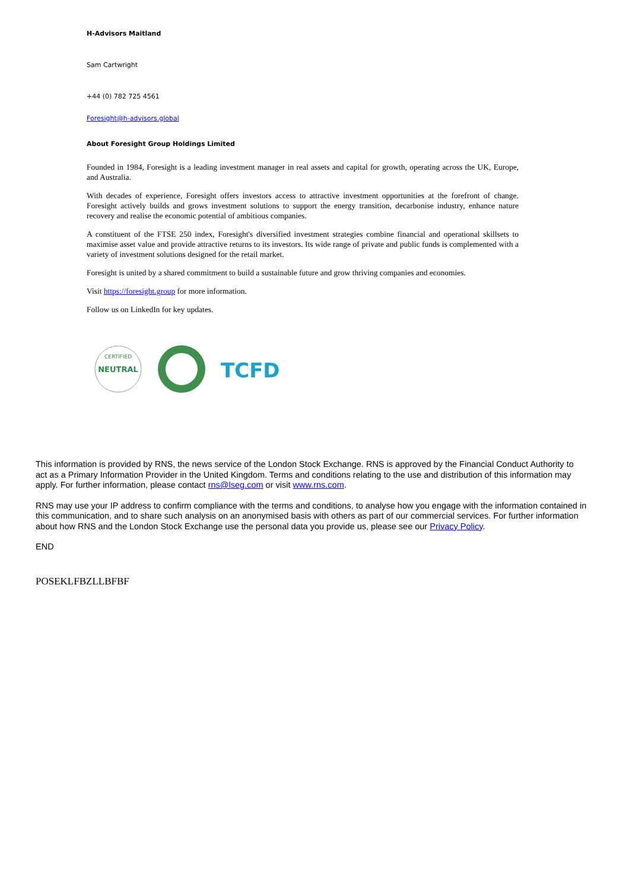H-Advisors Maitland
Sam Cartwright
+44 (0) 782 725 4561
Foresight@h-advisors.global
About Foresight Group Holdings Limited
Founded in 1984, Foresight is a leading investment manager in real assets and capital for growth, operating across the UK, Europe, and Australia.
With decades of experience, Foresight offers investors access to attractive investment opportunities at the forefront of change. Foresight actively builds and grows investment solutions to support the energy transition, decarbonise industry, enhance nature recovery and realise the economic potential of ambitious companies.
A constituent of the FTSE 250 index, Foresight's diversified investment strategies combine financial and operational skillsets to maximise asset value and provide attractive returns to its investors. Its wide range of private and public funds is complemented with a variety of investment solutions designed for the retail market.
Foresight is united by a shared commitment to build a sustainable future and grow thriving companies and economies.
Visit https://foresight.group for more information.
Follow us on LinkedIn for key updates.
NEUTRAL
CERTIFIED
TCFD
This information is provided by RNS, the news service of the London Stock Exchange. RNS is approved by the Financial Conduct Authority to act as a Primary Information Provider in the United Kingdom. Terms and conditions relating to the use and distribution of this information may apply. For further information, please contact rns@lseg.com or visit www.rns.com.
RNS may use your IP address to confirm compliance with the terms and conditions, to analyse how you engage with the information contained in this communication, and to share such analysis on an anonymised basis with others as part of our commercial services. For further information about how RNS and the London Stock Exchange use the personal data you provide us, please see our Privacy Policy.
END
POSEKLFBZLLBFBF